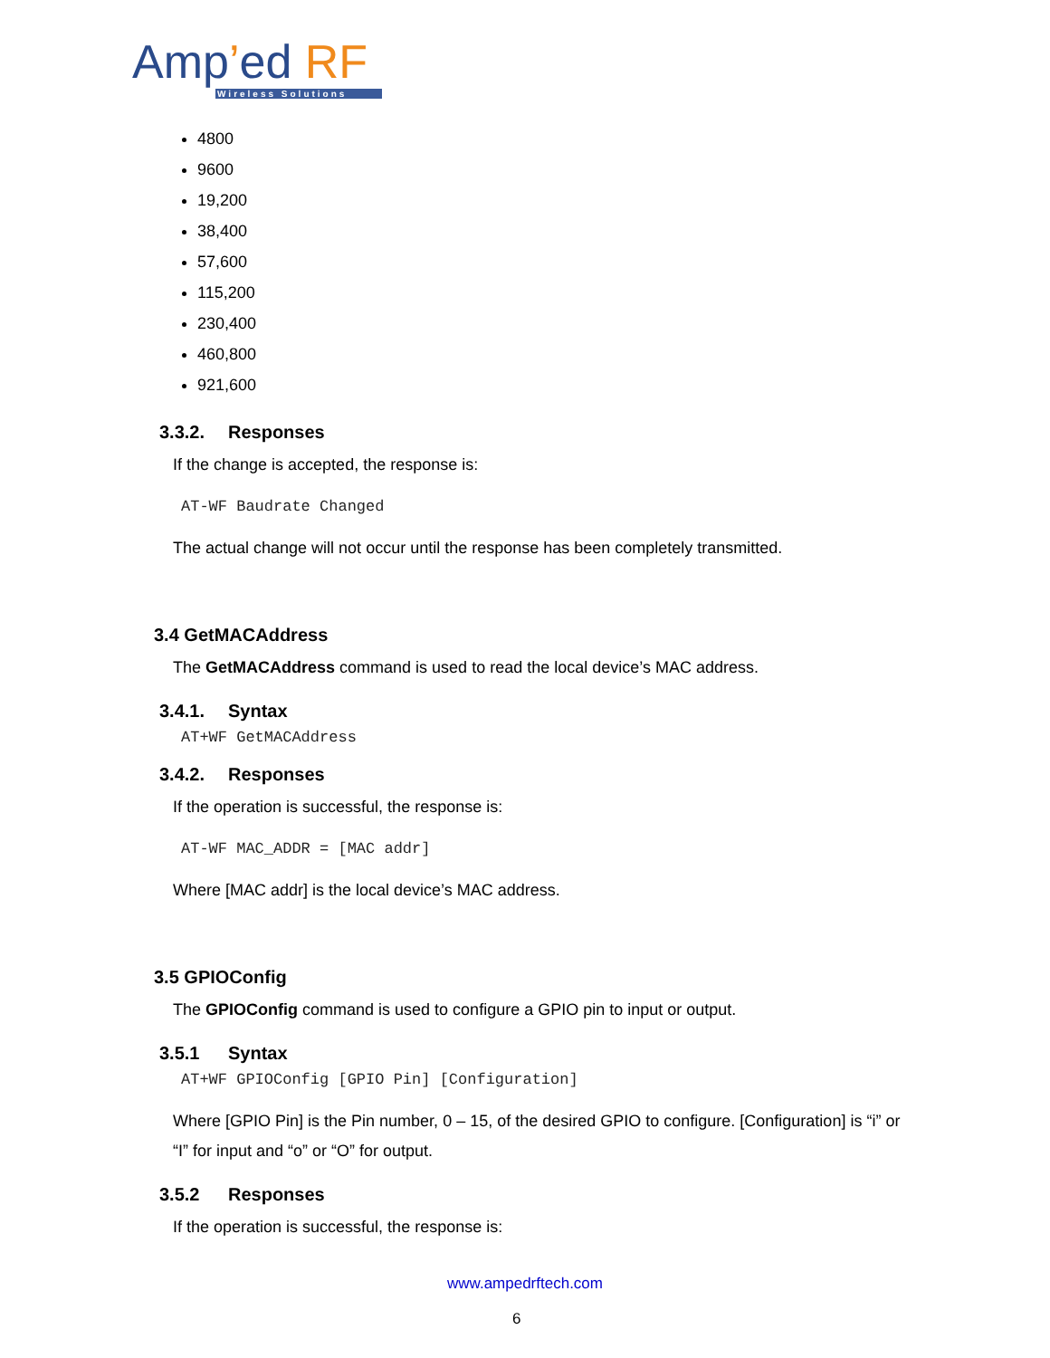Amp’ed RF
Wireless Solutions
4800
9600
19,200
38,400
57,600
115,200
230,400
460,800
921,600
3.3.2. Responses
If the change is accepted, the response is:
AT-WF Baudrate Changed
The actual change will not occur until the response has been completely transmitted.
3.4 GetMACAddress
The GetMACAddress command is used to read the local device’s MAC address.
3.4.1. Syntax
AT+WF GetMACAddress
3.4.2. Responses
If the operation is successful, the response is:
AT-WF MAC_ADDR = [MAC addr]
Where [MAC addr] is the local device’s MAC address.
3.5 GPIOConfig
The GPIOConfig command is used to configure a GPIO pin to input or output.
3.5.1 Syntax
AT+WF GPIOConfig [GPIO Pin] [Configuration]
Where [GPIO Pin] is the Pin number, 0 – 15, of the desired GPIO to configure. [Configuration] is “i” or “I” for input and “o” or “O” for output.
3.5.2 Responses
If the operation is successful, the response is:
www.ampedrftech.com
6